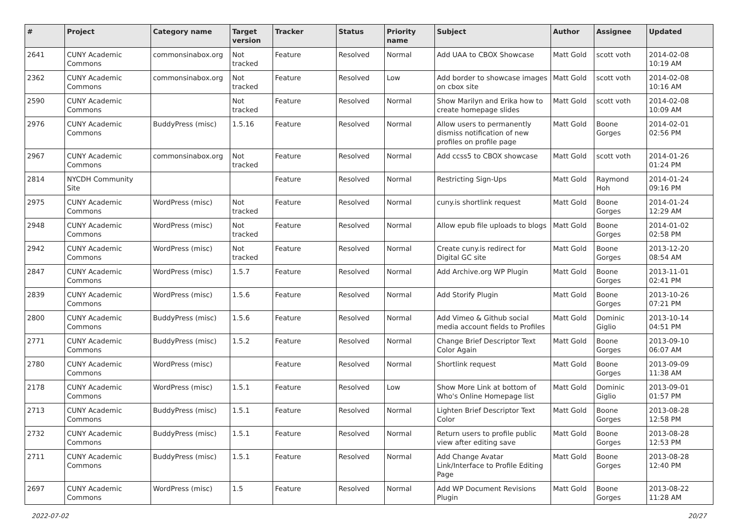| # | Project | Category name | Target version | Tracker | Status | Priority name | Subject | Author | Assignee | Updated |
| --- | --- | --- | --- | --- | --- | --- | --- | --- | --- | --- |
| 2641 | CUNY Academic Commons | commonsinabox.org | Not tracked | Feature | Resolved | Normal | Add UAA to CBOX Showcase | Matt Gold | scott voth | 2014-02-08 10:19 AM |
| 2362 | CUNY Academic Commons | commonsinabox.org | Not tracked | Feature | Resolved | Low | Add border to showcase images on cbox site | Matt Gold | scott voth | 2014-02-08 10:16 AM |
| 2590 | CUNY Academic Commons | | Not tracked | Feature | Resolved | Normal | Show Marilyn and Erika how to create homepage slides | Matt Gold | scott voth | 2014-02-08 10:09 AM |
| 2976 | CUNY Academic Commons | BuddyPress (misc) | 1.5.16 | Feature | Resolved | Normal | Allow users to permanently dismiss notification of new profiles on profile page | Matt Gold | Boone Gorges | 2014-02-01 02:56 PM |
| 2967 | CUNY Academic Commons | commonsinabox.org | Not tracked | Feature | Resolved | Normal | Add ccss5 to CBOX showcase | Matt Gold | scott voth | 2014-01-26 01:24 PM |
| 2814 | NYCDH Community Site | | | Feature | Resolved | Normal | Restricting Sign-Ups | Matt Gold | Raymond Hoh | 2014-01-24 09:16 PM |
| 2975 | CUNY Academic Commons | WordPress (misc) | Not tracked | Feature | Resolved | Normal | cuny.is shortlink request | Matt Gold | Boone Gorges | 2014-01-24 12:29 AM |
| 2948 | CUNY Academic Commons | WordPress (misc) | Not tracked | Feature | Resolved | Normal | Allow epub file uploads to blogs | Matt Gold | Boone Gorges | 2014-01-02 02:58 PM |
| 2942 | CUNY Academic Commons | WordPress (misc) | Not tracked | Feature | Resolved | Normal | Create cuny.is redirect for Digital GC site | Matt Gold | Boone Gorges | 2013-12-20 08:54 AM |
| 2847 | CUNY Academic Commons | WordPress (misc) | 1.5.7 | Feature | Resolved | Normal | Add Archive.org WP Plugin | Matt Gold | Boone Gorges | 2013-11-01 02:41 PM |
| 2839 | CUNY Academic Commons | WordPress (misc) | 1.5.6 | Feature | Resolved | Normal | Add Storify Plugin | Matt Gold | Boone Gorges | 2013-10-26 07:21 PM |
| 2800 | CUNY Academic Commons | BuddyPress (misc) | 1.5.6 | Feature | Resolved | Normal | Add Vimeo & Github social media account fields to Profiles | Matt Gold | Dominic Giglio | 2013-10-14 04:51 PM |
| 2771 | CUNY Academic Commons | BuddyPress (misc) | 1.5.2 | Feature | Resolved | Normal | Change Brief Descriptor Text Color Again | Matt Gold | Boone Gorges | 2013-09-10 06:07 AM |
| 2780 | CUNY Academic Commons | WordPress (misc) | | Feature | Resolved | Normal | Shortlink request | Matt Gold | Boone Gorges | 2013-09-09 11:38 AM |
| 2178 | CUNY Academic Commons | WordPress (misc) | 1.5.1 | Feature | Resolved | Low | Show More Link at bottom of Who's Online Homepage list | Matt Gold | Dominic Giglio | 2013-09-01 01:57 PM |
| 2713 | CUNY Academic Commons | BuddyPress (misc) | 1.5.1 | Feature | Resolved | Normal | Lighten Brief Descriptor Text Color | Matt Gold | Boone Gorges | 2013-08-28 12:58 PM |
| 2732 | CUNY Academic Commons | BuddyPress (misc) | 1.5.1 | Feature | Resolved | Normal | Return users to profile public view after editing save | Matt Gold | Boone Gorges | 2013-08-28 12:53 PM |
| 2711 | CUNY Academic Commons | BuddyPress (misc) | 1.5.1 | Feature | Resolved | Normal | Add Change Avatar Link/Interface to Profile Editing Page | Matt Gold | Boone Gorges | 2013-08-28 12:40 PM |
| 2697 | CUNY Academic Commons | WordPress (misc) | 1.5 | Feature | Resolved | Normal | Add WP Document Revisions Plugin | Matt Gold | Boone Gorges | 2013-08-22 11:28 AM |
2022-07-02 20/27